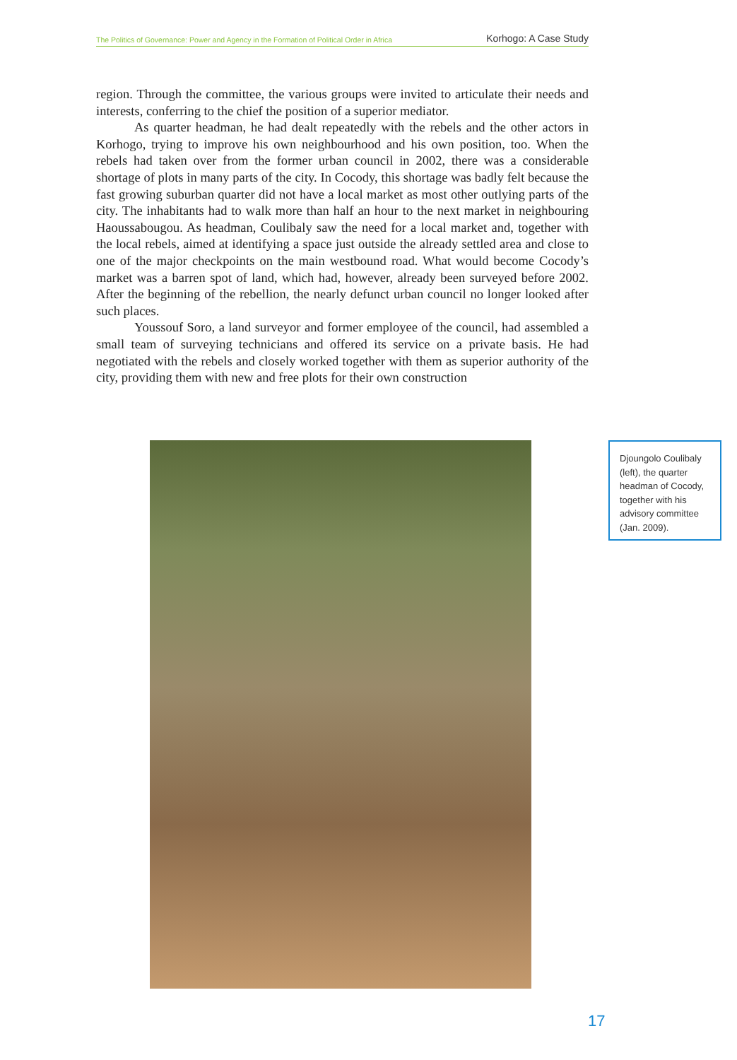The Politics of Governance: Power and Agency in the Formation of Political Order in Africa Korhogo: A Case Study
region. Through the committee, the various groups were invited to articulate their needs and interests, conferring to the chief the position of a superior mediator.
As quarter headman, he had dealt repeatedly with the rebels and the other actors in Korhogo, trying to improve his own neighbourhood and his own position, too. When the rebels had taken over from the former urban council in 2002, there was a considerable shortage of plots in many parts of the city. In Cocody, this shortage was badly felt because the fast growing suburban quarter did not have a local market as most other outlying parts of the city. The inhabitants had to walk more than half an hour to the next market in neighbouring Haoussabougou. As headman, Coulibaly saw the need for a local market and, together with the local rebels, aimed at identifying a space just outside the already settled area and close to one of the major checkpoints on the main westbound road. What would become Cocody’s market was a barren spot of land, which had, however, already been surveyed before 2002. After the beginning of the rebellion, the nearly defunct urban council no longer looked after such places.
Youssouf Soro, a land surveyor and former employee of the council, had assembled a small team of surveying technicians and offered its service on a private basis. He had negotiated with the rebels and closely worked together with them as superior authority of the city, providing them with new and free plots for their own construction
Djoungolo Coulibaly (left), the quarter headman of Cocody, together with his advisory committee (Jan. 2009).
17